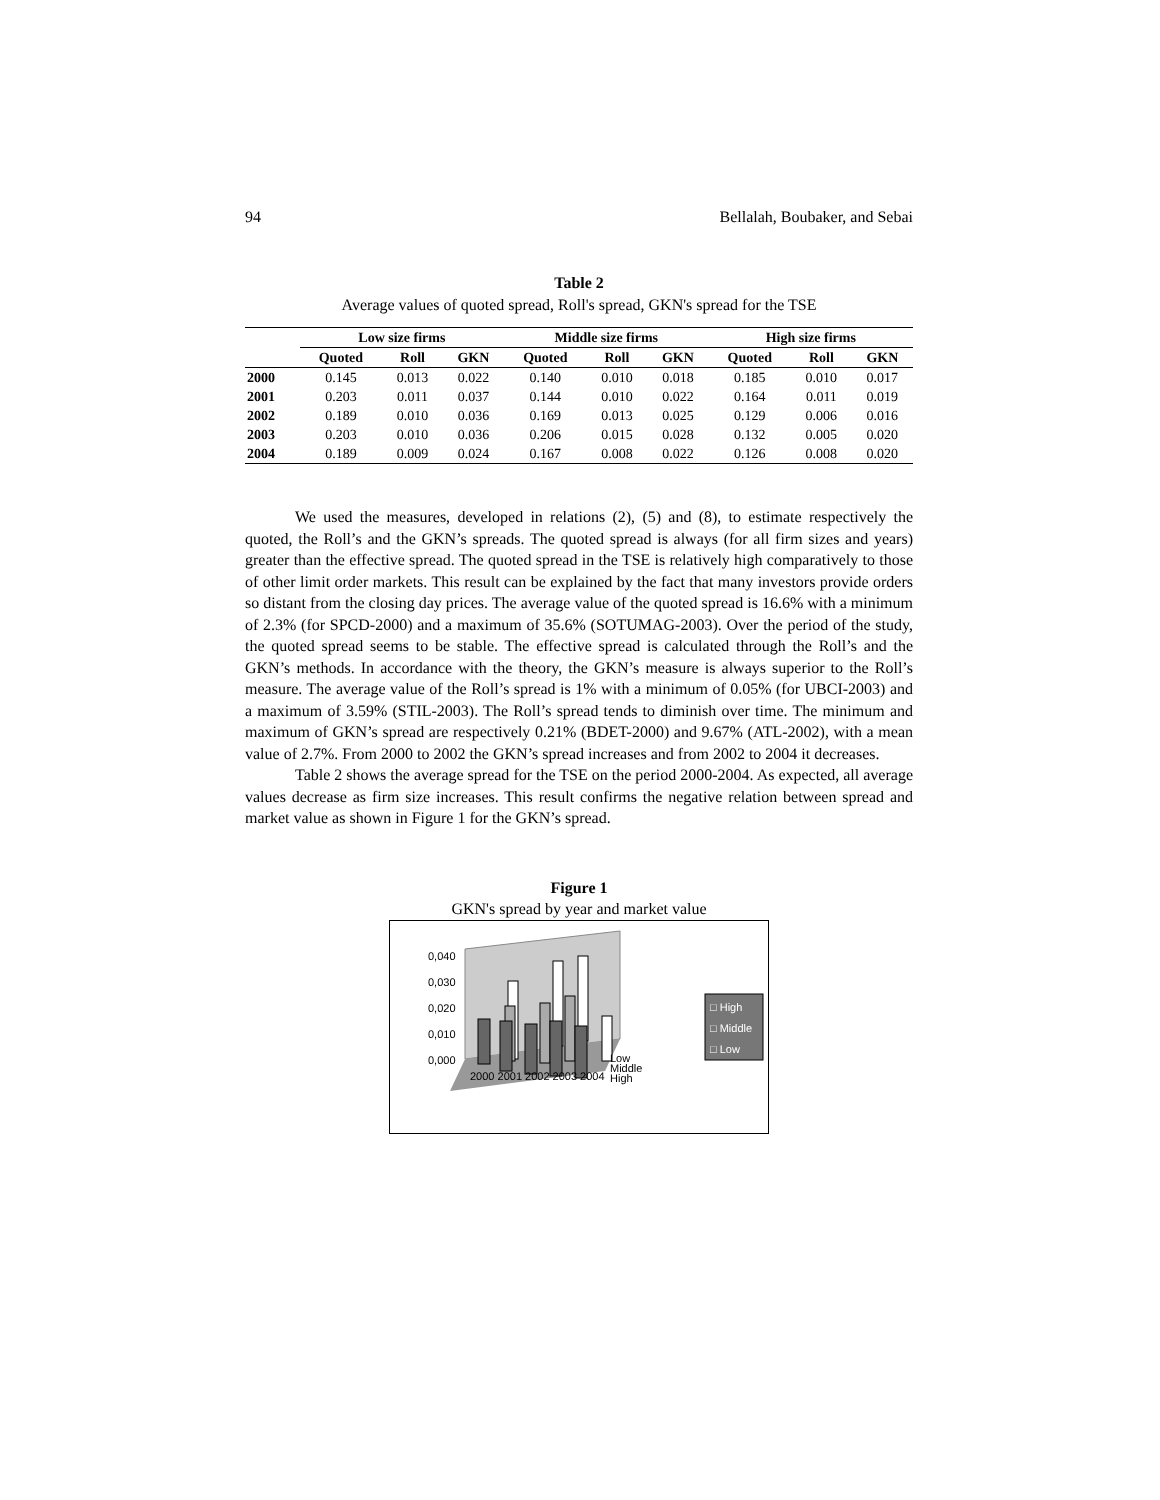94 Bellalah, Boubaker, and Sebai
Table 2
Average values of quoted spread, Roll's spread, GKN's spread for the TSE
| | Low size firms | | | Middle size firms | | | High size firms | | |
| --- | --- | --- | --- | --- | --- | --- | --- | --- | --- |
| | Quoted | Roll | GKN | Quoted | Roll | GKN | Quoted | Roll | GKN |
| 2000 | 0.145 | 0.013 | 0.022 | 0.140 | 0.010 | 0.018 | 0.185 | 0.010 | 0.017 |
| 2001 | 0.203 | 0.011 | 0.037 | 0.144 | 0.010 | 0.022 | 0.164 | 0.011 | 0.019 |
| 2002 | 0.189 | 0.010 | 0.036 | 0.169 | 0.013 | 0.025 | 0.129 | 0.006 | 0.016 |
| 2003 | 0.203 | 0.010 | 0.036 | 0.206 | 0.015 | 0.028 | 0.132 | 0.005 | 0.020 |
| 2004 | 0.189 | 0.009 | 0.024 | 0.167 | 0.008 | 0.022 | 0.126 | 0.008 | 0.020 |
We used the measures, developed in relations (2), (5) and (8), to estimate respectively the quoted, the Roll’s and the GKN’s spreads. The quoted spread is always (for all firm sizes and years) greater than the effective spread. The quoted spread in the TSE is relatively high comparatively to those of other limit order markets. This result can be explained by the fact that many investors provide orders so distant from the closing day prices. The average value of the quoted spread is 16.6% with a minimum of 2.3% (for SPCD-2000) and a maximum of 35.6% (SOTUMAG-2003). Over the period of the study, the quoted spread seems to be stable. The effective spread is calculated through the Roll’s and the GKN’s methods. In accordance with the theory, the GKN’s measure is always superior to the Roll’s measure. The average value of the Roll’s spread is 1% with a minimum of 0.05% (for UBCI-2003) and a maximum of 3.59% (STIL-2003). The Roll’s spread tends to diminish over time. The minimum and maximum of GKN’s spread are respectively 0.21% (BDET-2000) and 9.67% (ATL-2002), with a mean value of 2.7%. From 2000 to 2002 the GKN’s spread increases and from 2002 to 2004 it decreases.
Table 2 shows the average spread for the TSE on the period 2000-2004. As expected, all average values decrease as firm size increases. This result confirms the negative relation between spread and market value as shown in Figure 1 for the GKN’s spread.
Figure 1
GKN's spread by year and market value
0,040
0,030
0,020
0,010
0,000
2000 2001 2002 2003 2004
Low
Middle
High
□ High
□ Middle
□ Low